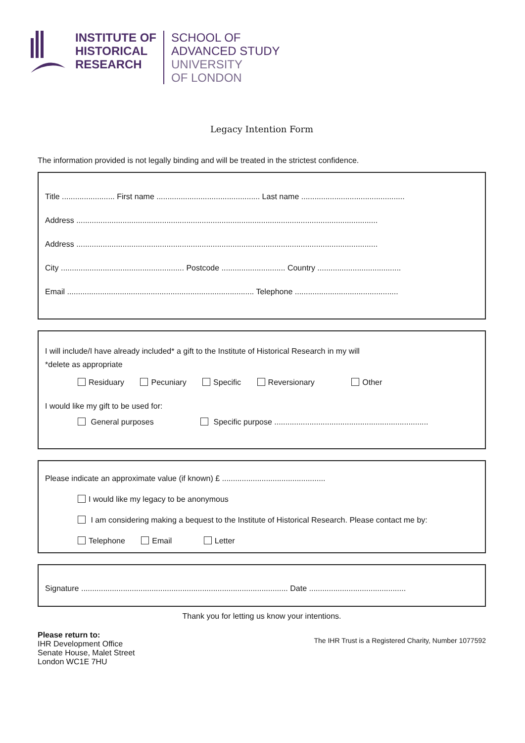INSTITUTE OF
HISTORICAL
RESEARCH
SCHOOL OF
ADVANCED STUDY
UNIVERSITY
OF LONDON
Legacy Intention Form
The information provided is not legally binding and will be treated in the strictest confidence.
Title ........................ First name ............................................... Last name ...............................................
Address .........................................................................................................................................
Address .........................................................................................................................................
City ........................................................ Postcode ............................. Country ......................................
Email ..................................................................................... Telephone ...............................................
I will include/I have already included* a gift to the Institute of Historical Research in my will
*delete as appropriate
Residuary Pecuniary Specific Reversionary Other
I would like my gift to be used for:
General purposes Specific purpose ......................................................................
Please indicate an approximate value (if known) £ ...............................................
I would like my legacy to be anonymous
I am considering making a bequest to the Institute of Historical Research. Please contact me by:
Telephone Email Letter
Signature .............................................................................................. Date ............................................
Thank you for letting us know your intentions.
Please return to:
IHR Development Office
Senate House, Malet Street
London WC1E 7HU
The IHR Trust is a Registered Charity, Number 1077592